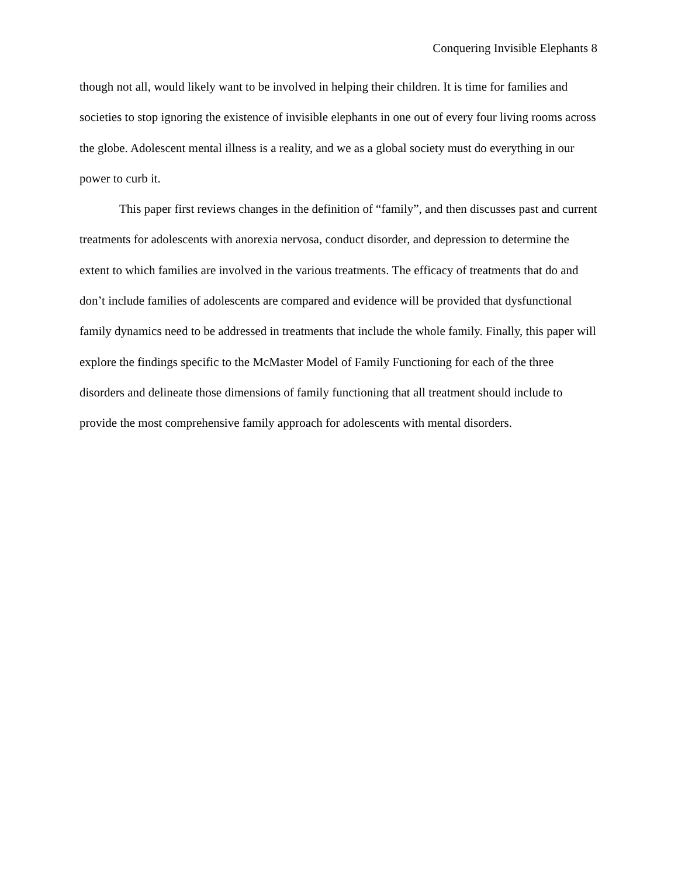Conquering Invisible Elephants 8
though not all, would likely want to be involved in helping their children. It is time for families and societies to stop ignoring the existence of invisible elephants in one out of every four living rooms across the globe. Adolescent mental illness is a reality, and we as a global society must do everything in our power to curb it.
This paper first reviews changes in the definition of “family”, and then discusses past and current treatments for adolescents with anorexia nervosa, conduct disorder, and depression to determine the extent to which families are involved in the various treatments. The efficacy of treatments that do and don’t include families of adolescents are compared and evidence will be provided that dysfunctional family dynamics need to be addressed in treatments that include the whole family. Finally, this paper will explore the findings specific to the McMaster Model of Family Functioning for each of the three disorders and delineate those dimensions of family functioning that all treatment should include to provide the most comprehensive family approach for adolescents with mental disorders.